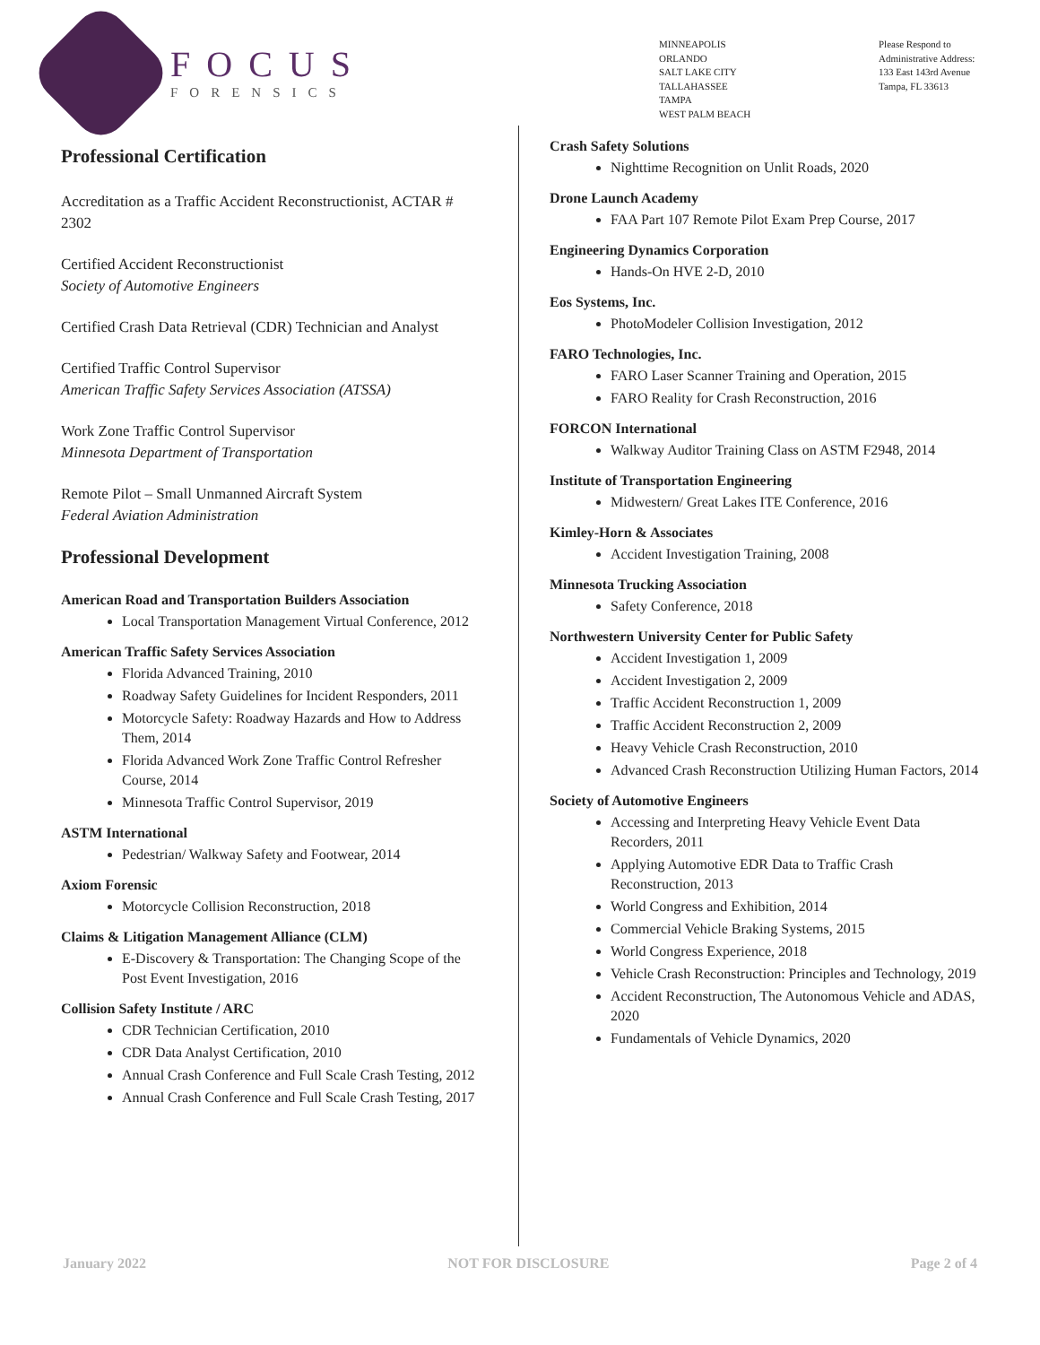FOCUS
FORENSICS
MINNEAPOLIS
ORLANDO
SALT LAKE CITY
TALLAHASSEE
TAMPA
WEST PALM BEACH
Please Respond to
Administrative Address:
133 East 143rd Avenue
Tampa, FL 33613
Professional Certification
Accreditation as a Traffic Accident Reconstructionist, ACTAR # 2302
Certified Accident Reconstructionist
Society of Automotive Engineers
Certified Crash Data Retrieval (CDR) Technician and Analyst
Certified Traffic Control Supervisor
American Traffic Safety Services Association (ATSSA)
Work Zone Traffic Control Supervisor
Minnesota Department of Transportation
Remote Pilot – Small Unmanned Aircraft System
Federal Aviation Administration
Professional Development
American Road and Transportation Builders Association
Local Transportation Management Virtual Conference, 2012
American Traffic Safety Services Association
Florida Advanced Training, 2010
Roadway Safety Guidelines for Incident Responders, 2011
Motorcycle Safety: Roadway Hazards and How to Address Them, 2014
Florida Advanced Work Zone Traffic Control Refresher Course, 2014
Minnesota Traffic Control Supervisor, 2019
ASTM International
Pedestrian/ Walkway Safety and Footwear, 2014
Axiom Forensic
Motorcycle Collision Reconstruction, 2018
Claims & Litigation Management Alliance (CLM)
E-Discovery & Transportation: The Changing Scope of the Post Event Investigation, 2016
Collision Safety Institute / ARC
CDR Technician Certification, 2010
CDR Data Analyst Certification, 2010
Annual Crash Conference and Full Scale Crash Testing, 2012
Annual Crash Conference and Full Scale Crash Testing, 2017
Crash Safety Solutions
Nighttime Recognition on Unlit Roads, 2020
Drone Launch Academy
FAA Part 107 Remote Pilot Exam Prep Course, 2017
Engineering Dynamics Corporation
Hands-On HVE 2-D, 2010
Eos Systems, Inc.
PhotoModeler Collision Investigation, 2012
FARO Technologies, Inc.
FARO Laser Scanner Training and Operation, 2015
FARO Reality for Crash Reconstruction, 2016
FORCON International
Walkway Auditor Training Class on ASTM F2948, 2014
Institute of Transportation Engineering
Midwestern/ Great Lakes ITE Conference, 2016
Kimley-Horn & Associates
Accident Investigation Training, 2008
Minnesota Trucking Association
Safety Conference, 2018
Northwestern University Center for Public Safety
Accident Investigation 1, 2009
Accident Investigation 2, 2009
Traffic Accident Reconstruction 1, 2009
Traffic Accident Reconstruction 2, 2009
Heavy Vehicle Crash Reconstruction, 2010
Advanced Crash Reconstruction Utilizing Human Factors, 2014
Society of Automotive Engineers
Accessing and Interpreting Heavy Vehicle Event Data Recorders, 2011
Applying Automotive EDR Data to Traffic Crash Reconstruction, 2013
World Congress and Exhibition, 2014
Commercial Vehicle Braking Systems, 2015
World Congress Experience, 2018
Vehicle Crash Reconstruction: Principles and Technology, 2019
Accident Reconstruction, The Autonomous Vehicle and ADAS, 2020
Fundamentals of Vehicle Dynamics, 2020
January 2022 NOT FOR DISCLOSURE Page 2 of 4